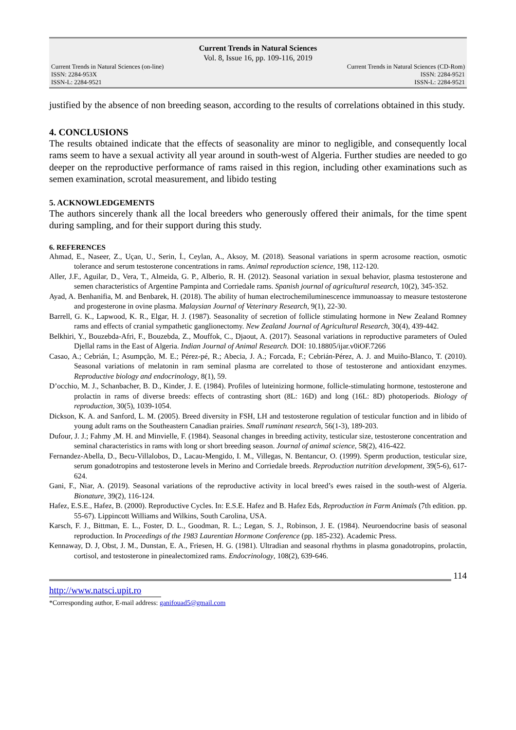Current Trends in Natural Sciences
Vol. 8, Issue 16, pp. 109-116, 2019
Current Trends in Natural Sciences (on-line)
ISSN: 2284-953X
ISSN-L: 2284-9521
Current Trends in Natural Sciences (CD-Rom)
ISSN: 2284-9521
ISSN-L: 2284-9521
justified by the absence of non breeding season, according to the results of correlations obtained in this study.
4. CONCLUSIONS
The results obtained indicate that the effects of seasonality are minor to negligible, and consequently local rams seem to have a sexual activity all year around in south-west of Algeria. Further studies are needed to go deeper on the reproductive performance of rams raised in this region, including other examinations such as semen examination, scrotal measurement, and libido testing
5. ACKNOWLEDGEMENTS
The authors sincerely thank all the local breeders who generously offered their animals, for the time spent during sampling, and for their support during this study.
6. REFERENCES
Ahmad, E., Naseer, Z., Uçan, U., Serin, İ., Ceylan, A., Aksoy, M. (2018). Seasonal variations in sperm acrosome reaction, osmotic tolerance and serum testosterone concentrations in rams. Animal reproduction science, 198, 112-120.
Aller, J.F., Aguilar, D., Vera, T., Almeida, G. P., Alberio, R. H. (2012). Seasonal variation in sexual behavior, plasma testosterone and semen characteristics of Argentine Pampinta and Corriedale rams. Spanish journal of agricultural research, 10(2), 345-352.
Ayad, A. Benhanifia, M. and Benbarek, H. (2018). The ability of human electrochemiluminescence immunoassay to measure testosterone and progesterone in ovine plasma. Malaysian Journal of Veterinary Research, 9(1), 22-30.
Barrell, G. K., Lapwood, K. R., Elgar, H. J. (1987). Seasonality of secretion of follicle stimulating hormone in New Zealand Romney rams and effects of cranial sympathetic ganglionectomy. New Zealand Journal of Agricultural Research, 30(4), 439-442.
Belkhiri, Y., Bouzebda-Afri, F., Bouzebda, Z., Mouffok, C., Djaout, A. (2017). Seasonal variations in reproductive parameters of Ouled Djellal rams in the East of Algeria. Indian Journal of Animal Research. DOI: 10.18805/ijar.v0iOF.7266
Casao, A.; Cebrián, I.; Asumpção, M. E.; Pérez-pé, R.; Abecia, J. A.; Forcada, F.; Cebrián-Pérez, A. J. and Muiño-Blanco, T. (2010). Seasonal variations of melatonin in ram seminal plasma are correlated to those of testosterone and antioxidant enzymes. Reproductive biology and endocrinology, 8(1), 59.
D’occhio, M. J., Schanbacher, B. D., Kinder, J. E. (1984). Profiles of luteinizing hormone, follicle-stimulating hormone, testosterone and prolactin in rams of diverse breeds: effects of contrasting short (8L: 16D) and long (16L: 8D) photoperiods. Biology of reproduction, 30(5), 1039-1054.
Dickson, K. A. and Sanford, L. M. (2005). Breed diversity in FSH, LH and testosterone regulation of testicular function and in libido of young adult rams on the Southeastern Canadian prairies. Small ruminant research, 56(1-3), 189-203.
Dufour, J. J.; Fahmy ,M. H. and Minvielle, F. (1984). Seasonal changes in breeding activity, testicular size, testosterone concentration and seminal characteristics in rams with long or short breeding season. Journal of animal science, 58(2), 416-422.
Fernandez-Abella, D., Becu-Villalobos, D., Lacau-Mengido, I. M., Villegas, N. Bentancur, O. (1999). Sperm production, testicular size, serum gonadotropins and testosterone levels in Merino and Corriedale breeds. Reproduction nutrition development, 39(5-6), 617-624.
Gani, F., Niar, A. (2019). Seasonal variations of the reproductive activity in local breed’s ewes raised in the south-west of Algeria. Bionature, 39(2), 116-124.
Hafez, E.S.E., Hafez, B. (2000). Reproductive Cycles. In: E.S.E. Hafez and B. Hafez Eds, Reproduction in Farm Animals (7th edition. pp. 55-67). Lippincott Williams and Wilkins, South Carolina, USA.
Karsch, F. J., Bittman, E. L., Foster, D. L., Goodman, R. L.; Legan, S. J., Robinson, J. E. (1984). Neuroendocrine basis of seasonal reproduction. In Proceedings of the 1983 Laurentian Hormone Conference (pp. 185-232). Academic Press.
Kennaway, D. J, Obst, J. M., Dunstan, E. A., Friesen, H. G. (1981). Ultradian and seasonal rhythms in plasma gonadotropins, prolactin, cortisol, and testosterone in pinealectomized rams. Endocrinology, 108(2), 639-646.
114
http://www.natsci.upit.ro
*Corresponding author, E-mail address: ganifouad5@gmail.com